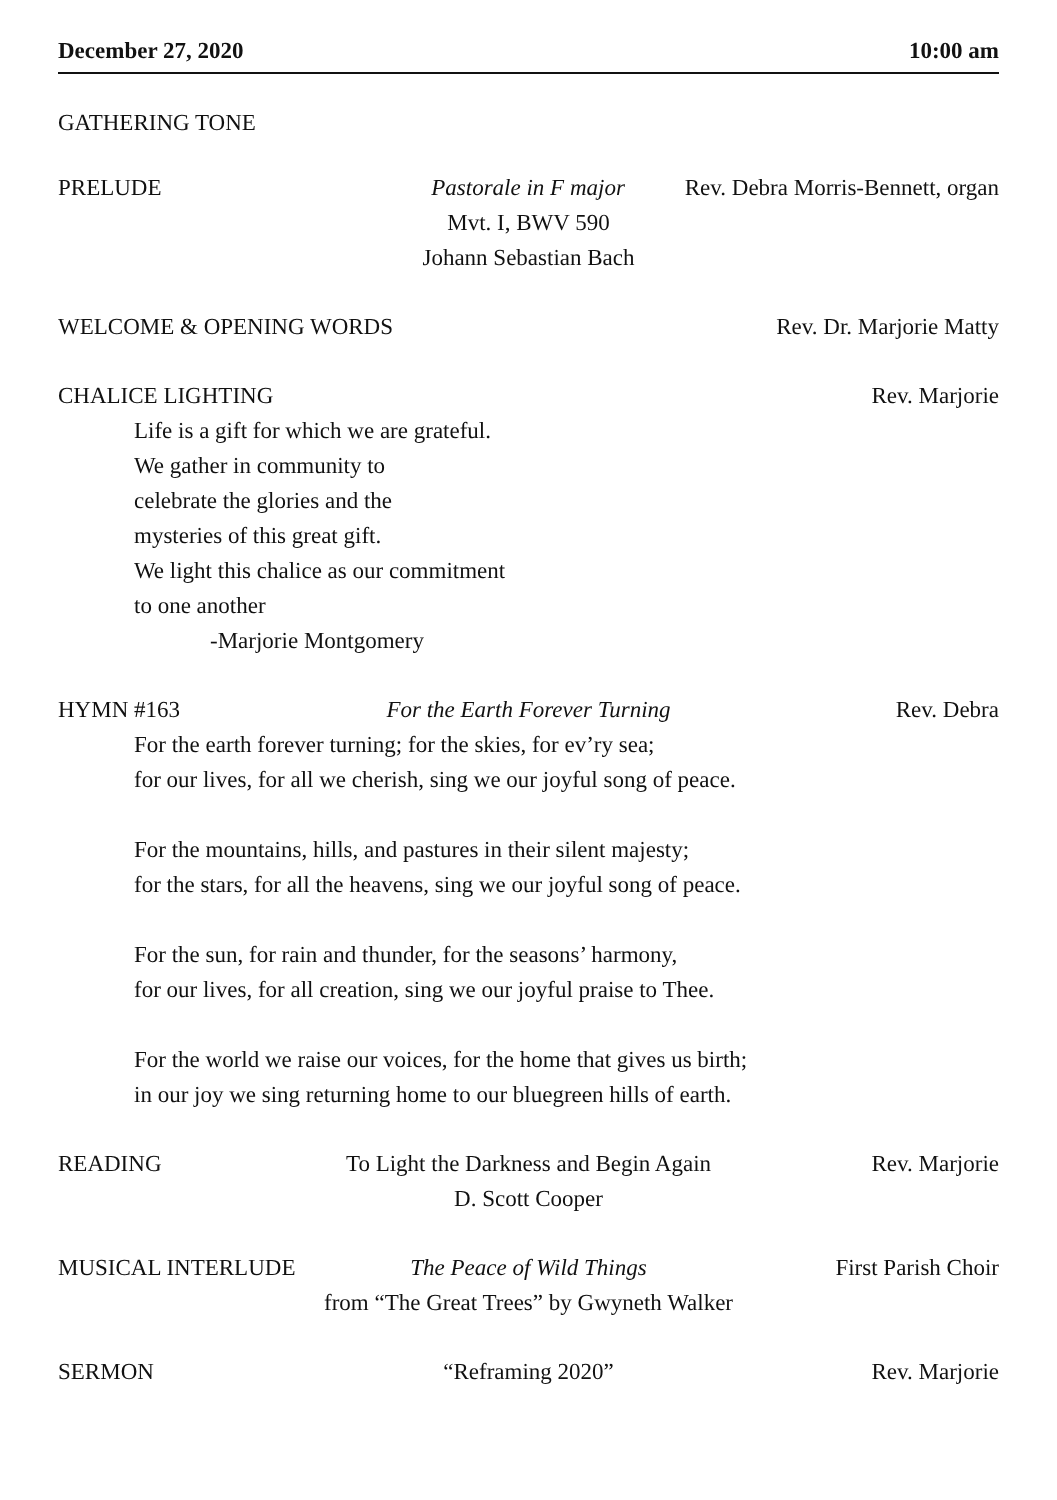December 27, 2020 10:00 am
GATHERING TONE
PRELUDE Pastorale in F major Rev. Debra Morris-Bennett, organ
Mvt. I, BWV 590
Johann Sebastian Bach
WELCOME & OPENING WORDS Rev. Dr. Marjorie Matty
CHALICE LIGHTING Rev. Marjorie
Life is a gift for which we are grateful.
We gather in community to
celebrate the glories and the
mysteries of this great gift.
We light this chalice as our commitment
to one another
-Marjorie Montgomery
HYMN #163 For the Earth Forever Turning Rev. Debra
For the earth forever turning; for the skies, for ev’ry sea;
for our lives, for all we cherish, sing we our joyful song of peace.
For the mountains, hills, and pastures in their silent majesty;
for the stars, for all the heavens, sing we our joyful song of peace.
For the sun, for rain and thunder, for the seasons’ harmony,
for our lives, for all creation, sing we our joyful praise to Thee.
For the world we raise our voices, for the home that gives us birth;
in our joy we sing returning home to our bluegreen hills of earth.
READING To Light the Darkness and Begin Again Rev. Marjorie
D. Scott Cooper
MUSICAL INTERLUDE The Peace of Wild Things First Parish Choir
from “The Great Trees” by Gwyneth Walker
SERMON “Reframing 2020” Rev. Marjorie